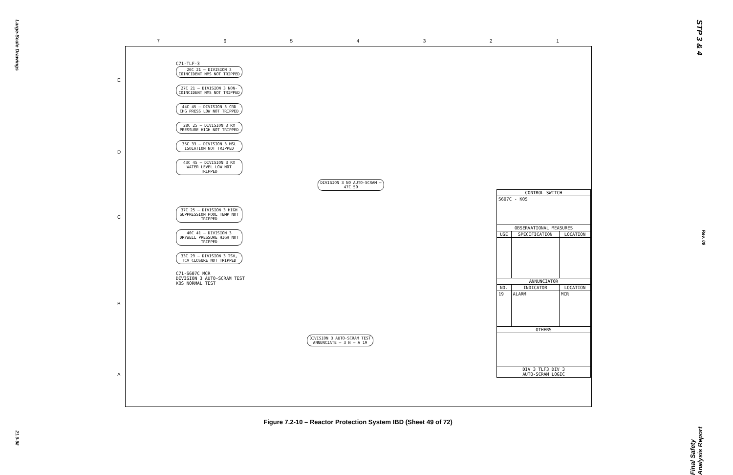Large-Scale Drawings
21.0-98
STP 3 & 4
Rev. 09
Final Safety Analysis Report
7 6 5 4 3 2 1
E
D
C
B
A
C71-TLF-3
26C 21 — DIVISION 3 COINCIDENT NMS NOT TRIPPED
27C 21 — DIVISION 3 NON-COINCIDENT NMS NOT TRIPPED
44C 45 — DIVISION 3 CRD CHG PRESS LOW NOT TRIPPED
28C 25 — DIVISION 3 RX PRESSURE HIGH NOT TRIPPED
35C 33 — DIVISION 3 MSL ISOLATION NOT TRIPPED
43C 45 — DIVISION 3 RX WATER LEVEL LOW NOT TRIPPED
37C 25 — DIVISION 3 HIGH SUPPRESSION POOL TEMP NOT TRIPPED
40C 41 — DIVISION 3 DRYWELL PRESSURE HIGH NOT TRIPPED
33C 29 — DIVISION 3 TSV, TCV CLOSURE NOT TRIPPED
C71-S607C MCR
DIVISION 3 AUTO-SCRAM TEST
KOS NORMAL TEST
DIVISION 3 NO AUTO-SCRAM — 47C 59
DIVISION 3 AUTO-SCRAM TEST ANNUNCIATE — 3 N — A 19
| CONTROL SWITCH | | |
| --- | --- | --- |
| S607C - KOS | | |
| OBSERVATIONAL MEASURES | | |
| USE | SPECIFICATION | LOCATION |
| ANNUNCIATOR | | |
| NO. | INDICATOR | LOCATION |
| 19 | ALARM | MCR |
| OTHERS | | |
| DIV 3 TLF3 DIV 3 AUTO-SCRAM LOGIC | | |
Figure 7.2-10 – Reactor Protection System IBD (Sheet 49 of 72)